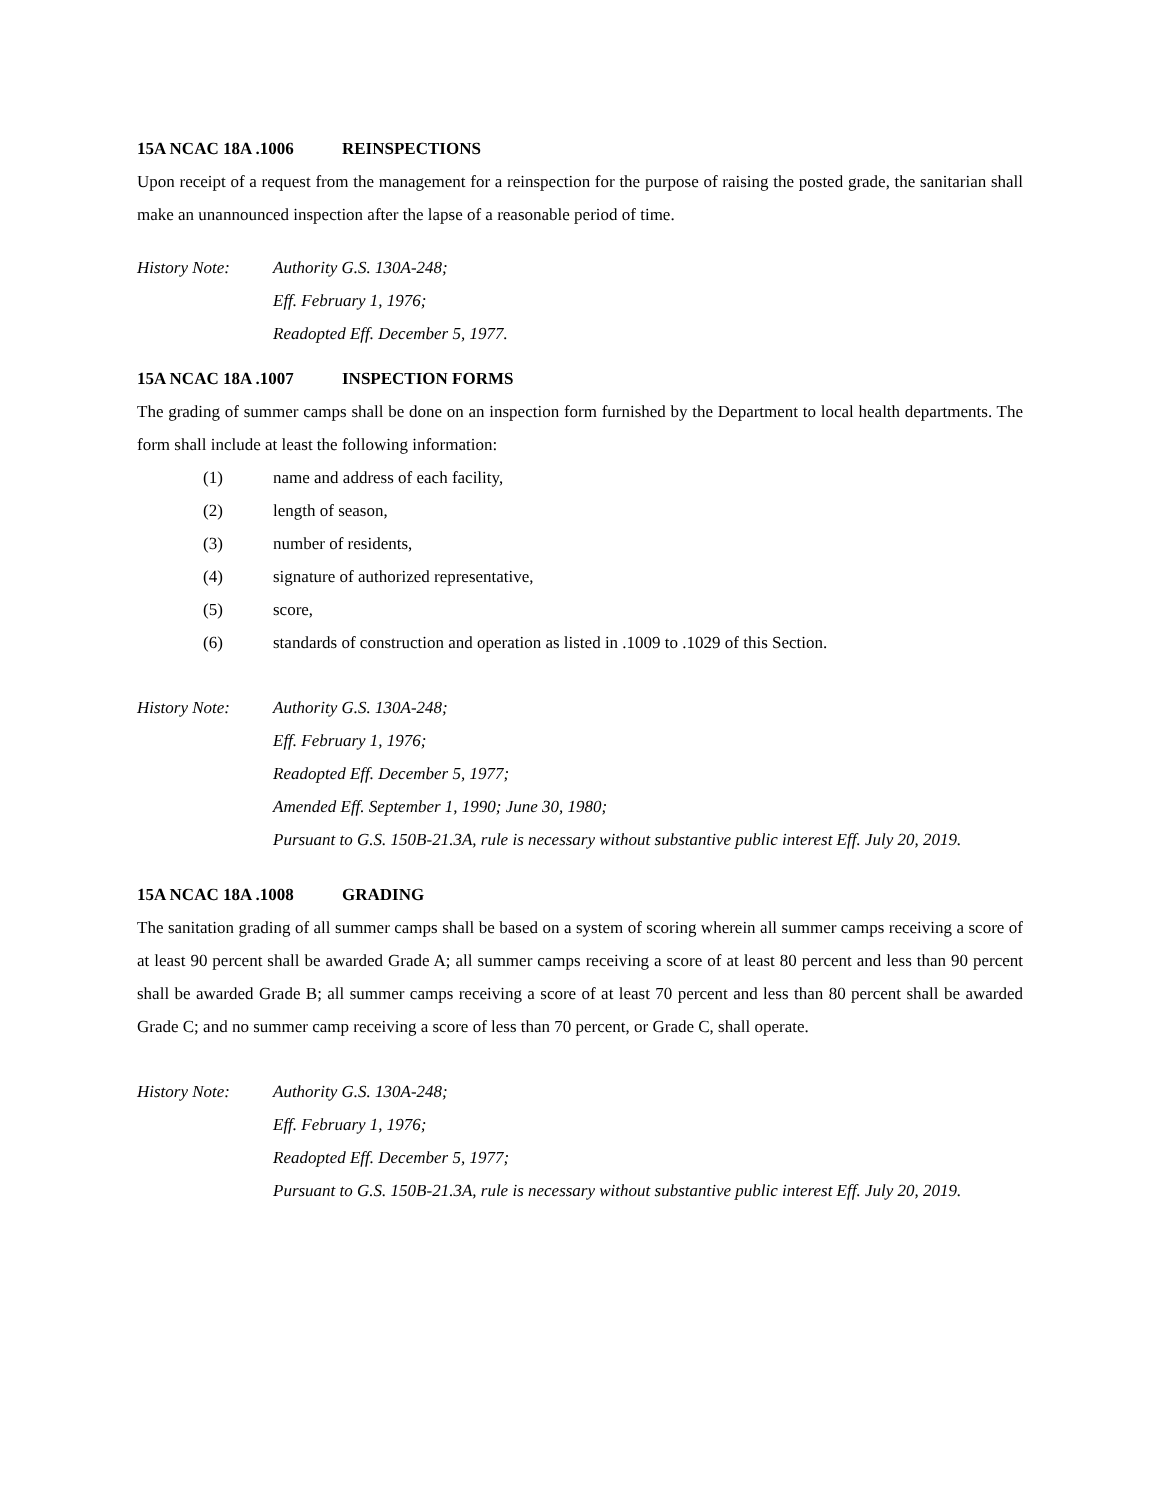15A NCAC 18A .1006 REINSPECTIONS
Upon receipt of a request from the management for a reinspection for the purpose of raising the posted grade, the sanitarian shall make an unannounced inspection after the lapse of a reasonable period of time.
History Note: Authority G.S. 130A-248;
Eff. February 1, 1976;
Readopted Eff. December 5, 1977.
15A NCAC 18A .1007 INSPECTION FORMS
The grading of summer camps shall be done on an inspection form furnished by the Department to local health departments. The form shall include at least the following information:
(1) name and address of each facility,
(2) length of season,
(3) number of residents,
(4) signature of authorized representative,
(5) score,
(6) standards of construction and operation as listed in .1009 to .1029 of this Section.
History Note: Authority G.S. 130A-248;
Eff. February 1, 1976;
Readopted Eff. December 5, 1977;
Amended Eff. September 1, 1990; June 30, 1980;
Pursuant to G.S. 150B-21.3A, rule is necessary without substantive public interest Eff. July 20, 2019.
15A NCAC 18A .1008 GRADING
The sanitation grading of all summer camps shall be based on a system of scoring wherein all summer camps receiving a score of at least 90 percent shall be awarded Grade A; all summer camps receiving a score of at least 80 percent and less than 90 percent shall be awarded Grade B; all summer camps receiving a score of at least 70 percent and less than 80 percent shall be awarded Grade C; and no summer camp receiving a score of less than 70 percent, or Grade C, shall operate.
History Note: Authority G.S. 130A-248;
Eff. February 1, 1976;
Readopted Eff. December 5, 1977;
Pursuant to G.S. 150B-21.3A, rule is necessary without substantive public interest Eff. July 20, 2019.